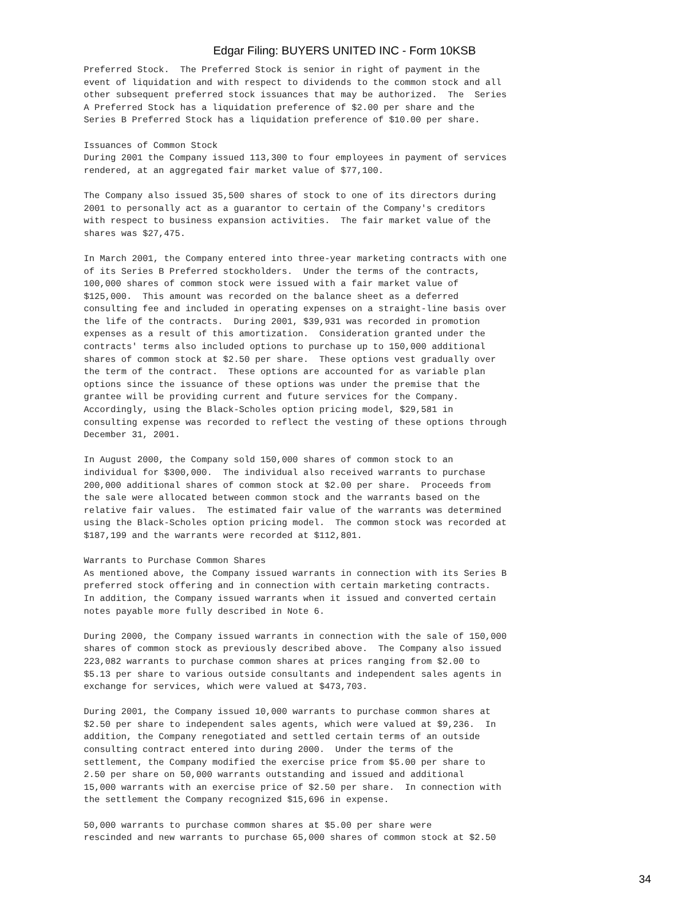Edgar Filing: BUYERS UNITED INC - Form 10KSB
Preferred Stock.  The Preferred Stock is senior in right of payment in the
event of liquidation and with respect to dividends to the common stock and all
other subsequent preferred stock issuances that may be authorized.  The  Series
A Preferred Stock has a liquidation preference of $2.00 per share and the
Series B Preferred Stock has a liquidation preference of $10.00 per share.

Issuances of Common Stock
During 2001 the Company issued 113,300 to four employees in payment of services
rendered, at an aggregated fair market value of $77,100.

The Company also issued 35,500 shares of stock to one of its directors during
2001 to personally act as a guarantor to certain of the Company's creditors
with respect to business expansion activities.  The fair market value of the
shares was $27,475.

In March 2001, the Company entered into three-year marketing contracts with one
of its Series B Preferred stockholders.  Under the terms of the contracts,
100,000 shares of common stock were issued with a fair market value of
$125,000.  This amount was recorded on the balance sheet as a deferred
consulting fee and included in operating expenses on a straight-line basis over
the life of the contracts.  During 2001, $39,931 was recorded in promotion
expenses as a result of this amortization.  Consideration granted under the
contracts' terms also included options to purchase up to 150,000 additional
shares of common stock at $2.50 per share.  These options vest gradually over
the term of the contract.  These options are accounted for as variable plan
options since the issuance of these options was under the premise that the
grantee will be providing current and future services for the Company.
Accordingly, using the Black-Scholes option pricing model, $29,581 in
consulting expense was recorded to reflect the vesting of these options through
December 31, 2001.

In August 2000, the Company sold 150,000 shares of common stock to an
individual for $300,000.  The individual also received warrants to purchase
200,000 additional shares of common stock at $2.00 per share.  Proceeds from
the sale were allocated between common stock and the warrants based on the
relative fair values.  The estimated fair value of the warrants was determined
using the Black-Scholes option pricing model.  The common stock was recorded at
$187,199 and the warrants were recorded at $112,801.

Warrants to Purchase Common Shares
As mentioned above, the Company issued warrants in connection with its Series B
preferred stock offering and in connection with certain marketing contracts.
In addition, the Company issued warrants when it issued and converted certain
notes payable more fully described in Note 6.

During 2000, the Company issued warrants in connection with the sale of 150,000
shares of common stock as previously described above.  The Company also issued
223,082 warrants to purchase common shares at prices ranging from $2.00 to
$5.13 per share to various outside consultants and independent sales agents in
exchange for services, which were valued at $473,703.

During 2001, the Company issued 10,000 warrants to purchase common shares at
$2.50 per share to independent sales agents, which were valued at $9,236.  In
addition, the Company renegotiated and settled certain terms of an outside
consulting contract entered into during 2000.  Under the terms of the
settlement, the Company modified the exercise price from $5.00 per share to
2.50 per share on 50,000 warrants outstanding and issued and additional
15,000 warrants with an exercise price of $2.50 per share.  In connection with
the settlement the Company recognized $15,696 in expense.

50,000 warrants to purchase common shares at $5.00 per share were
rescinded and new warrants to purchase 65,000 shares of common stock at $2.50
34